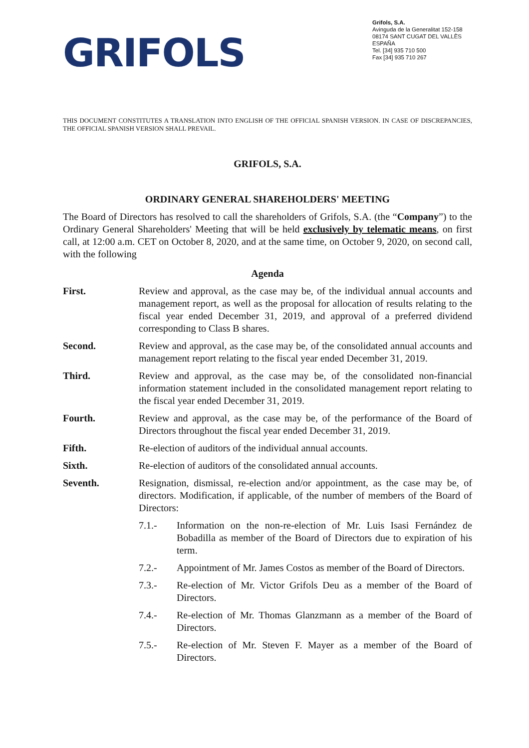GRIFOLS
Grifols, S.A.
Avinguda de la Generalitat 152-158
08174 SANT CUGAT DEL VALLÈS
ESPAÑA
Tel. [34] 935 710 500
Fax [34] 935 710 267
THIS DOCUMENT CONSTITUTES A TRANSLATION INTO ENGLISH OF THE OFFICIAL SPANISH VERSION. IN CASE OF DISCREPANCIES, THE OFFICIAL SPANISH VERSION SHALL PREVAIL.
GRIFOLS, S.A.
ORDINARY GENERAL SHAREHOLDERS' MEETING
The Board of Directors has resolved to call the shareholders of Grifols, S.A. (the “Company”) to the Ordinary General Shareholders' Meeting that will be held exclusively by telematic means, on first call, at 12:00 a.m. CET on October 8, 2020, and at the same time, on October 9, 2020, on second call, with the following
Agenda
First. Review and approval, as the case may be, of the individual annual accounts and management report, as well as the proposal for allocation of results relating to the fiscal year ended December 31, 2019, and approval of a preferred dividend corresponding to Class B shares.
Second. Review and approval, as the case may be, of the consolidated annual accounts and management report relating to the fiscal year ended December 31, 2019.
Third. Review and approval, as the case may be, of the consolidated non-financial information statement included in the consolidated management report relating to the fiscal year ended December 31, 2019.
Fourth. Review and approval, as the case may be, of the performance of the Board of Directors throughout the fiscal year ended December 31, 2019.
Fifth. Re-election of auditors of the individual annual accounts.
Sixth. Re-election of auditors of the consolidated annual accounts.
Seventh. Resignation, dismissal, re-election and/or appointment, as the case may be, of directors. Modification, if applicable, of the number of members of the Board of Directors:
7.1.- Information on the non-re-election of Mr. Luis Isasi Fernández de Bobadilla as member of the Board of Directors due to expiration of his term.
7.2.- Appointment of Mr. James Costos as member of the Board of Directors.
7.3.- Re-election of Mr. Victor Grifols Deu as a member of the Board of Directors.
7.4.- Re-election of Mr. Thomas Glanzmann as a member of the Board of Directors.
7.5.- Re-election of Mr. Steven F. Mayer as a member of the Board of Directors.